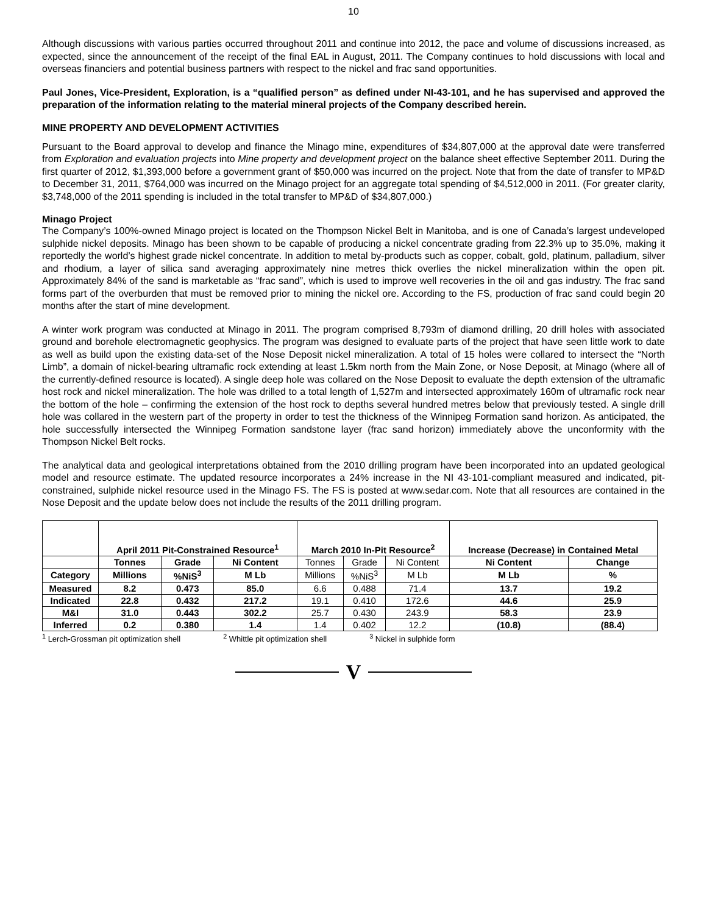10
Although discussions with various parties occurred throughout 2011 and continue into 2012, the pace and volume of discussions increased, as expected, since the announcement of the receipt of the final EAL in August, 2011. The Company continues to hold discussions with local and overseas financiers and potential business partners with respect to the nickel and frac sand opportunities.
Paul Jones, Vice-President, Exploration, is a “qualified person” as defined under NI-43-101, and he has supervised and approved the preparation of the information relating to the material mineral projects of the Company described herein.
MINE PROPERTY AND DEVELOPMENT ACTIVITIES
Pursuant to the Board approval to develop and finance the Minago mine, expenditures of $34,807,000 at the approval date were transferred from Exploration and evaluation projects into Mine property and development project on the balance sheet effective September 2011. During the first quarter of 2012, $1,393,000 before a government grant of $50,000 was incurred on the project. Note that from the date of transfer to MP&D to December 31, 2011, $764,000 was incurred on the Minago project for an aggregate total spending of $4,512,000 in 2011. (For greater clarity, $3,748,000 of the 2011 spending is included in the total transfer to MP&D of $34,807,000.)
Minago Project
The Company’s 100%-owned Minago project is located on the Thompson Nickel Belt in Manitoba, and is one of Canada’s largest undeveloped sulphide nickel deposits. Minago has been shown to be capable of producing a nickel concentrate grading from 22.3% up to 35.0%, making it reportedly the world’s highest grade nickel concentrate. In addition to metal by-products such as copper, cobalt, gold, platinum, palladium, silver and rhodium, a layer of silica sand averaging approximately nine metres thick overlies the nickel mineralization within the open pit. Approximately 84% of the sand is marketable as “frac sand”, which is used to improve well recoveries in the oil and gas industry. The frac sand forms part of the overburden that must be removed prior to mining the nickel ore. According to the FS, production of frac sand could begin 20 months after the start of mine development.
A winter work program was conducted at Minago in 2011. The program comprised 8,793m of diamond drilling, 20 drill holes with associated ground and borehole electromagnetic geophysics. The program was designed to evaluate parts of the project that have seen little work to date as well as build upon the existing data-set of the Nose Deposit nickel mineralization. A total of 15 holes were collared to intersect the “North Limb”, a domain of nickel-bearing ultramafic rock extending at least 1.5km north from the Main Zone, or Nose Deposit, at Minago (where all of the currently-defined resource is located). A single deep hole was collared on the Nose Deposit to evaluate the depth extension of the ultramafic host rock and nickel mineralization. The hole was drilled to a total length of 1,527m and intersected approximately 160m of ultramafic rock near the bottom of the hole – confirming the extension of the host rock to depths several hundred metres below that previously tested. A single drill hole was collared in the western part of the property in order to test the thickness of the Winnipeg Formation sand horizon. As anticipated, the hole successfully intersected the Winnipeg Formation sandstone layer (frac sand horizon) immediately above the unconformity with the Thompson Nickel Belt rocks.
The analytical data and geological interpretations obtained from the 2010 drilling program have been incorporated into an updated geological model and resource estimate. The updated resource incorporates a 24% increase in the NI 43-101-compliant measured and indicated, pit-constrained, sulphide nickel resource used in the Minago FS. The FS is posted at www.sedar.com. Note that all resources are contained in the Nose Deposit and the update below does not include the results of the 2011 drilling program.
| | April 2011 Pit-Constrained Resource<sup>1</sup> | | | March 2010 In-Pit Resource<sup>2</sup> | | | Increase (Decrease) in Contained Metal | |
| --- | --- | --- | --- | --- | --- | --- | --- | --- |
| | Tonnes | Grade | Ni Content | Tonnes | Grade | Ni Content | Ni Content | Change |
| Category | Millions | %NiS<sup>3</sup> | M Lb | Millions | %NiS<sup>3</sup> | M Lb | M Lb | % |
| Measured | 8.2 | 0.473 | 85.0 | 6.6 | 0.488 | 71.4 | 13.7 | 19.2 |
| Indicated | 22.8 | 0.432 | 217.2 | 19.1 | 0.410 | 172.6 | 44.6 | 25.9 |
| M&I | 31.0 | 0.443 | 302.2 | 25.7 | 0.430 | 243.9 | 58.3 | 23.9 |
| Inferred | 0.2 | 0.380 | 1.4 | 1.4 | 0.402 | 12.2 | (10.8) | (88.4) |
<sup>1</sup> Lerch-Grossman pit optimization shell <sup>2</sup> Whittle pit optimization shell <sup>3</sup> Nickel in sulphide form
V